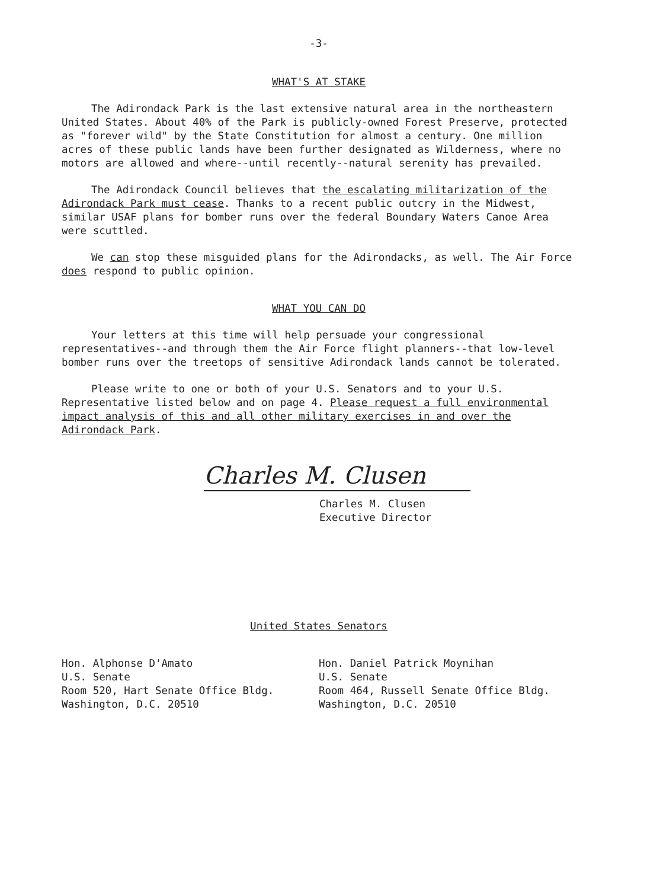-3-
WHAT'S AT STAKE
The Adirondack Park is the last extensive natural area in the northeastern United States. About 40% of the Park is publicly-owned Forest Preserve, protected as "forever wild" by the State Constitution for almost a century. One million acres of these public lands have been further designated as Wilderness, where no motors are allowed and where--until recently--natural serenity has prevailed.
The Adirondack Council believes that the escalating militarization of the Adirondack Park must cease. Thanks to a recent public outcry in the Midwest, similar USAF plans for bomber runs over the federal Boundary Waters Canoe Area were scuttled.
We can stop these misguided plans for the Adirondacks, as well. The Air Force does respond to public opinion.
WHAT YOU CAN DO
Your letters at this time will help persuade your congressional representatives--and through them the Air Force flight planners--that low-level bomber runs over the treetops of sensitive Adirondack lands cannot be tolerated.
Please write to one or both of your U.S. Senators and to your U.S. Representative listed below and on page 4. Please request a full environmental impact analysis of this and all other military exercises in and over the Adirondack Park.
Charles M. Clusen
Charles M. Clusen
Executive Director
United States Senators
Hon. Alphonse D'Amato
U.S. Senate
Room 520, Hart Senate Office Bldg.
Washington, D.C. 20510
Hon. Daniel Patrick Moynihan
U.S. Senate
Room 464, Russell Senate Office Bldg.
Washington, D.C. 20510